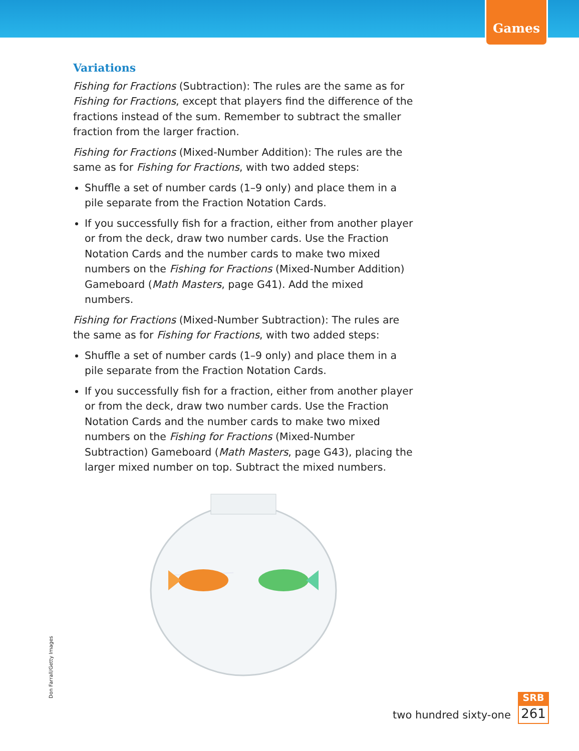Games
Variations
Fishing for Fractions (Subtraction): The rules are the same as for Fishing for Fractions, except that players find the difference of the fractions instead of the sum. Remember to subtract the smaller fraction from the larger fraction.
Fishing for Fractions (Mixed-Number Addition): The rules are the same as for Fishing for Fractions, with two added steps:
Shuffle a set of number cards (1–9 only) and place them in a pile separate from the Fraction Notation Cards.
If you successfully fish for a fraction, either from another player or from the deck, draw two number cards. Use the Fraction Notation Cards and the number cards to make two mixed numbers on the Fishing for Fractions (Mixed-Number Addition) Gameboard (Math Masters, page G41). Add the mixed numbers.
Fishing for Fractions (Mixed-Number Subtraction): The rules are the same as for Fishing for Fractions, with two added steps:
Shuffle a set of number cards (1–9 only) and place them in a pile separate from the Fraction Notation Cards.
If you successfully fish for a fraction, either from another player or from the deck, draw two number cards. Use the Fraction Notation Cards and the number cards to make two mixed numbers on the Fishing for Fractions (Mixed-Number Subtraction) Gameboard (Math Masters, page G43), placing the larger mixed number on top. Subtract the mixed numbers.
Don Farrall/Getty Images
two hundred sixty-one
SRB
261